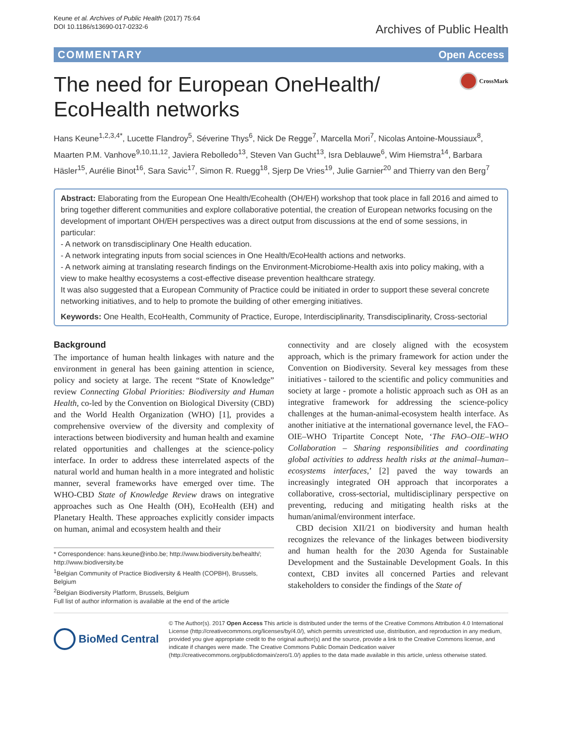Keune et al. Archives of Public Health (2017) 75:64
DOI 10.1186/s13690-017-0232-6
Archives of Public Health
COMMENTARY Open Access
The need for European OneHealth/
EcoHealth networks
CrossMark
Hans Keune<sup>1,2,3,4*</sup>, Lucette Flandroy<sup>5</sup>, Séverine Thys<sup>6</sup>, Nick De Regge<sup>7</sup>, Marcella Mori<sup>7</sup>, Nicolas Antoine-Moussiaux<sup>8</sup>, Maarten P.M. Vanhove<sup>9,10,11,12</sup>, Javiera Rebolledo<sup>13</sup>, Steven Van Gucht<sup>13</sup>, Isra Deblauwe<sup>6</sup>, Wim Hiemstra<sup>14</sup>, Barbara Häsler<sup>15</sup>, Aurélie Binot<sup>16</sup>, Sara Savic<sup>17</sup>, Simon R. Ruegg<sup>18</sup>, Sjerp De Vries<sup>19</sup>, Julie Garnier<sup>20</sup> and Thierry van den Berg<sup>7</sup>
Abstract: Elaborating from the European One Health/Ecohealth (OH/EH) workshop that took place in fall 2016 and aimed to bring together different communities and explore collaborative potential, the creation of European networks focusing on the development of important OH/EH perspectives was a direct output from discussions at the end of some sessions, in particular:
- A network on transdisciplinary One Health education.
- A network integrating inputs from social sciences in One Health/EcoHealth actions and networks.
- A network aiming at translating research findings on the Environment-Microbiome-Health axis into policy making, with a view to make healthy ecosystems a cost-effective disease prevention healthcare strategy.
It was also suggested that a European Community of Practice could be initiated in order to support these several concrete networking initiatives, and to help to promote the building of other emerging initiatives.
Keywords: One Health, EcoHealth, Community of Practice, Europe, Interdisciplinarity, Transdisciplinarity, Cross-sectorial
Background
The importance of human health linkages with nature and the environment in general has been gaining attention in science, policy and society at large. The recent “State of Knowledge” review Connecting Global Priorities: Biodiversity and Human Health, co-led by the Convention on Biological Diversity (CBD) and the World Health Organization (WHO) [1], provides a comprehensive overview of the diversity and complexity of interactions between biodiversity and human health and examine related opportunities and challenges at the science-policy interface. In order to address these interrelated aspects of the natural world and human health in a more integrated and holistic manner, several frameworks have emerged over time. The WHO-CBD State of Knowledge Review draws on integrative approaches such as One Health (OH), EcoHealth (EH) and Planetary Health. These approaches explicitly consider impacts on human, animal and ecosystem health and their
* Correspondence: hans.keune@inbo.be; http://www.biodiversity.be/health/; http://www.biodiversity.be
<sup>1</sup> Belgian Community of Practice Biodiversity & Health (COPBH), Brussels, Belgium
<sup>2</sup> Belgian Biodiversity Platform, Brussels, Belgium
Full list of author information is available at the end of the article
connectivity and are closely aligned with the ecosystem approach, which is the primary framework for action under the Convention on Biodiversity. Several key messages from these initiatives - tailored to the scientific and policy communities and society at large - promote a holistic approach such as OH as an integrative framework for addressing the science-policy challenges at the human-animal-ecosystem health interface. As another initiative at the international governance level, the FAO–OIE–WHO Tripartite Concept Note, ‘The FAO–OIE–WHO Collaboration – Sharing responsibilities and coordinating global activities to address health risks at the animal–human–ecosystems interfaces,’ [2] paved the way towards an increasingly integrated OH approach that incorporates a collaborative, cross-sectorial, multidisciplinary perspective on preventing, reducing and mitigating health risks at the human/animal/environment interface.
CBD decision XII/21 on biodiversity and human health recognizes the relevance of the linkages between biodiversity and human health for the 2030 Agenda for Sustainable Development and the Sustainable Development Goals. In this context, CBD invites all concerned Parties and relevant stakeholders to consider the findings of the State of
BioMed Central
© The Author(s). 2017 Open Access This article is distributed under the terms of the Creative Commons Attribution 4.0 International License (http://creativecommons.org/licenses/by/4.0/), which permits unrestricted use, distribution, and reproduction in any medium, provided you give appropriate credit to the original author(s) and the source, provide a link to the Creative Commons license, and indicate if changes were made. The Creative Commons Public Domain Dedication waiver (http://creativecommons.org/publicdomain/zero/1.0/) applies to the data made available in this article, unless otherwise stated.